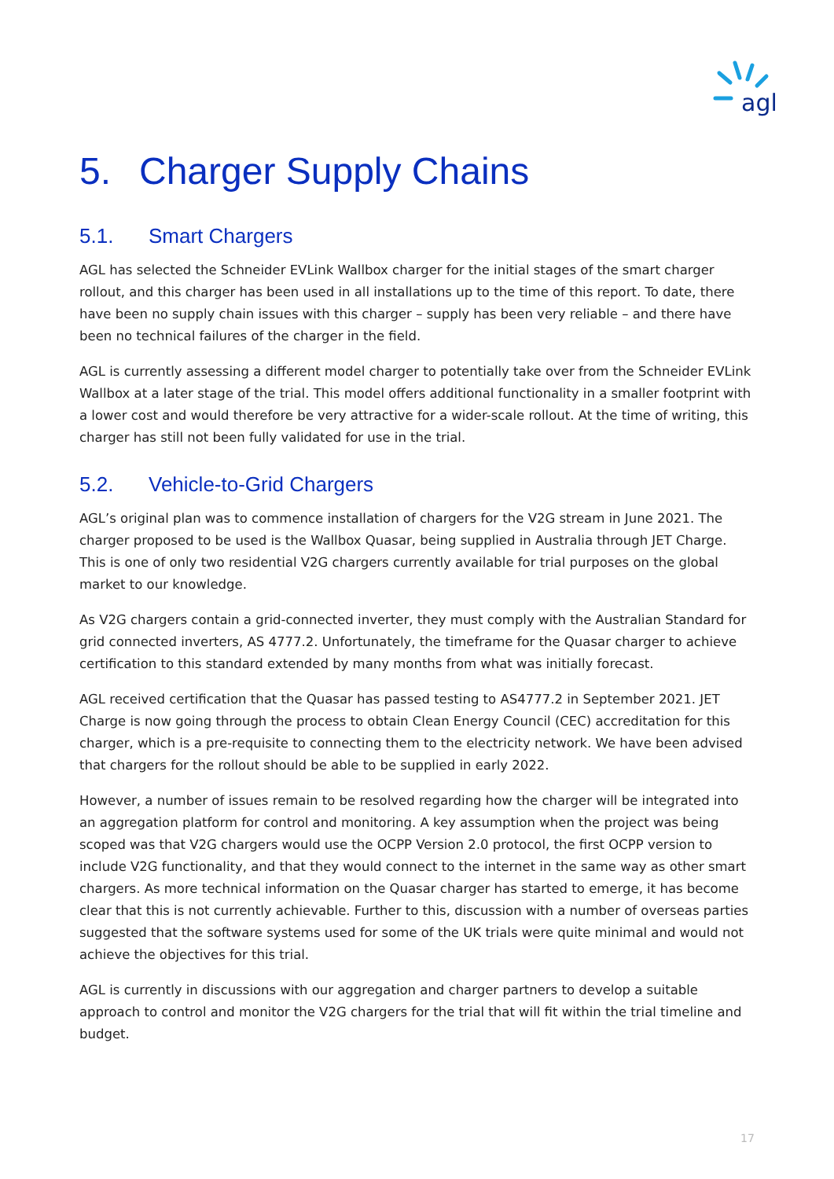agl
5. Charger Supply Chains
5.1. Smart Chargers
AGL has selected the Schneider EVLink Wallbox charger for the initial stages of the smart charger rollout, and this charger has been used in all installations up to the time of this report. To date, there have been no supply chain issues with this charger – supply has been very reliable – and there have been no technical failures of the charger in the field.
AGL is currently assessing a different model charger to potentially take over from the Schneider EVLink Wallbox at a later stage of the trial. This model offers additional functionality in a smaller footprint with a lower cost and would therefore be very attractive for a wider-scale rollout. At the time of writing, this charger has still not been fully validated for use in the trial.
5.2. Vehicle-to-Grid Chargers
AGL’s original plan was to commence installation of chargers for the V2G stream in June 2021. The charger proposed to be used is the Wallbox Quasar, being supplied in Australia through JET Charge. This is one of only two residential V2G chargers currently available for trial purposes on the global market to our knowledge.
As V2G chargers contain a grid-connected inverter, they must comply with the Australian Standard for grid connected inverters, AS 4777.2. Unfortunately, the timeframe for the Quasar charger to achieve certification to this standard extended by many months from what was initially forecast.
AGL received certification that the Quasar has passed testing to AS4777.2 in September 2021. JET Charge is now going through the process to obtain Clean Energy Council (CEC) accreditation for this charger, which is a pre-requisite to connecting them to the electricity network. We have been advised that chargers for the rollout should be able to be supplied in early 2022.
However, a number of issues remain to be resolved regarding how the charger will be integrated into an aggregation platform for control and monitoring. A key assumption when the project was being scoped was that V2G chargers would use the OCPP Version 2.0 protocol, the first OCPP version to include V2G functionality, and that they would connect to the internet in the same way as other smart chargers. As more technical information on the Quasar charger has started to emerge, it has become clear that this is not currently achievable. Further to this, discussion with a number of overseas parties suggested that the software systems used for some of the UK trials were quite minimal and would not achieve the objectives for this trial.
AGL is currently in discussions with our aggregation and charger partners to develop a suitable approach to control and monitor the V2G chargers for the trial that will fit within the trial timeline and budget.
17